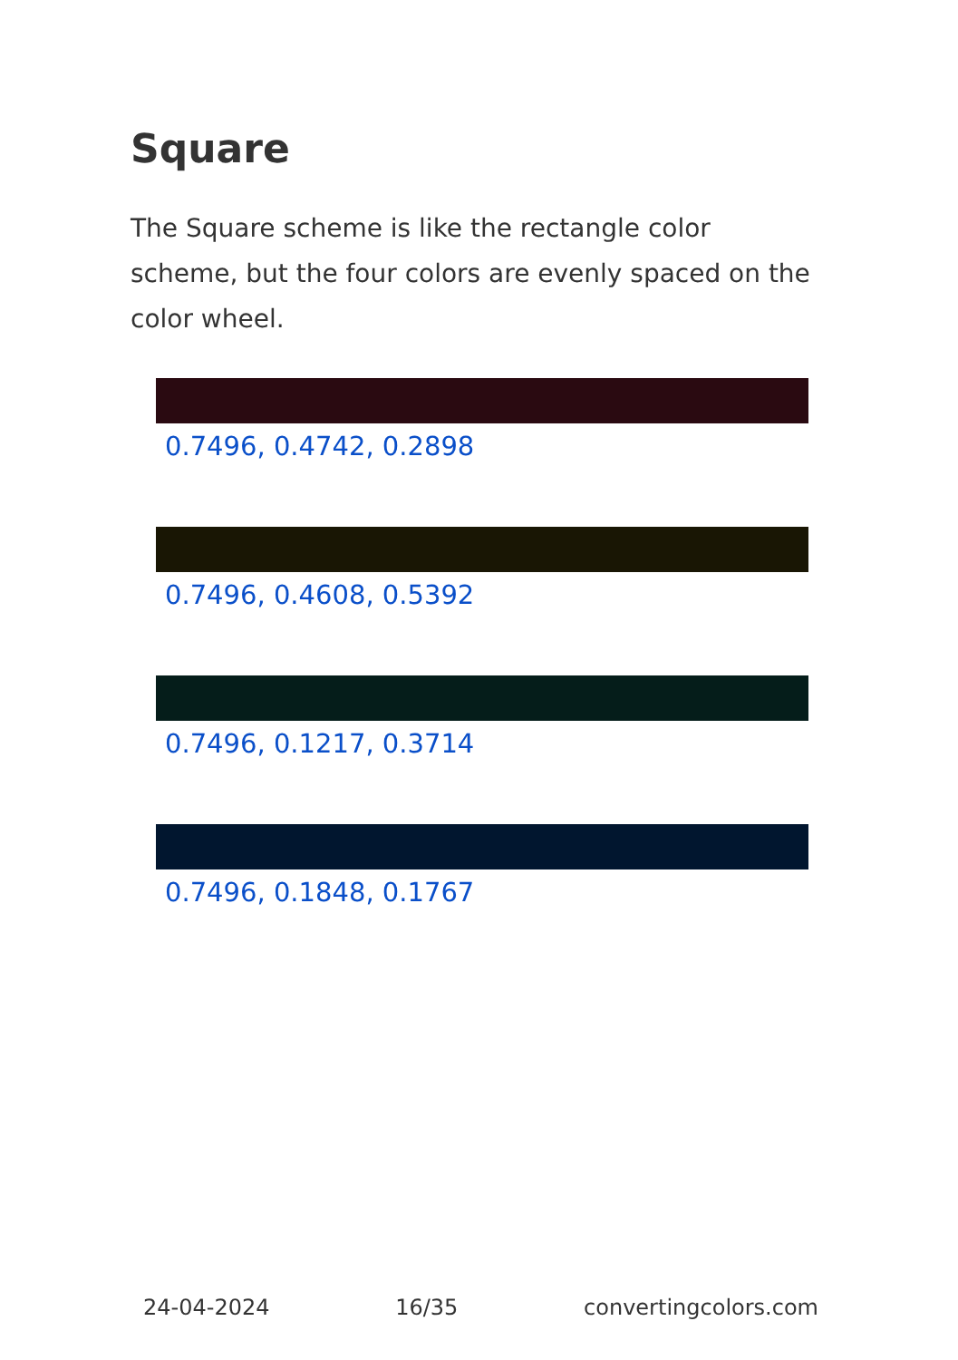Square
The Square scheme is like the rectangle color scheme, but the four colors are evenly spaced on the color wheel.
0.7496, 0.4742, 0.2898
0.7496, 0.4608, 0.5392
0.7496, 0.1217, 0.3714
0.7496, 0.1848, 0.1767
24-04-2024 16/35 convertingcolors.com